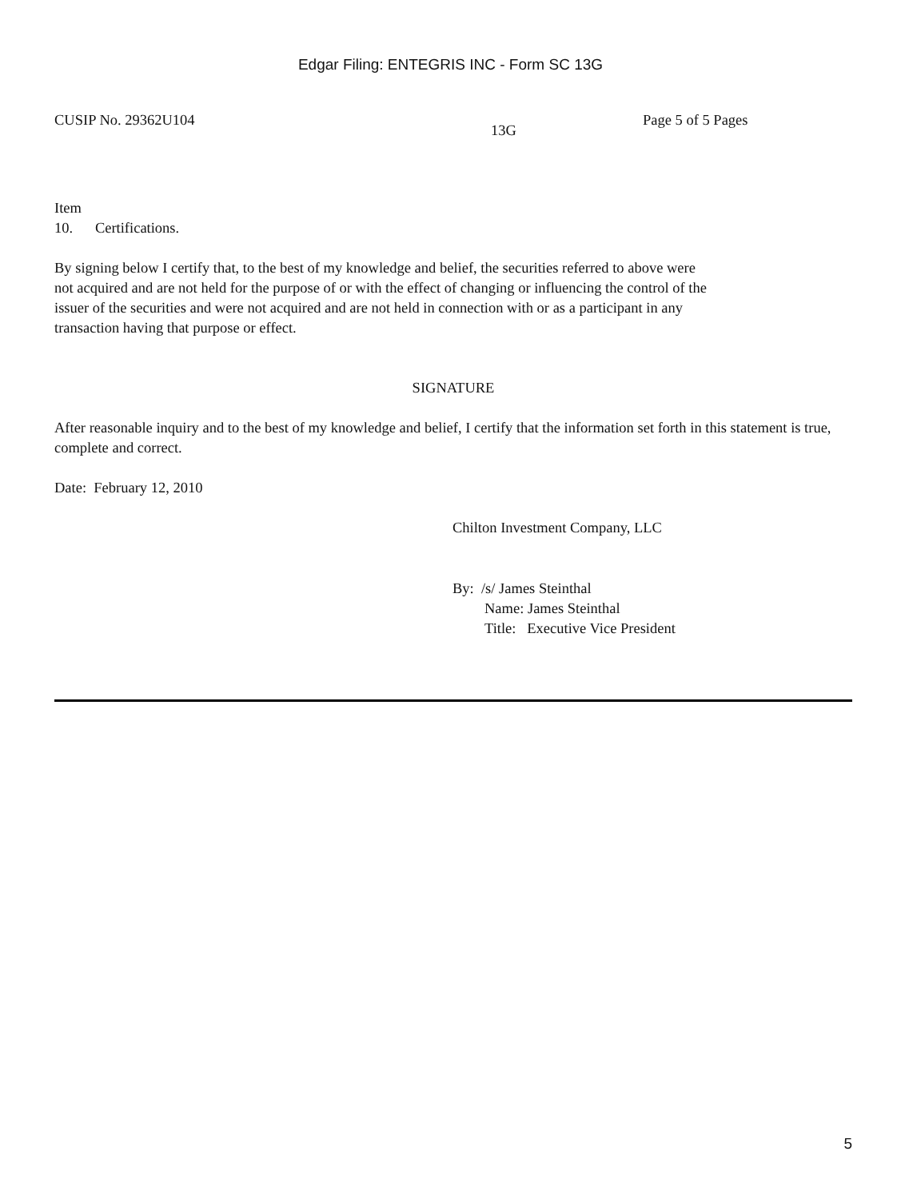Edgar Filing: ENTEGRIS INC - Form SC 13G
CUSIP No. 29362U104 13G Page 5 of 5 Pages
Item
10. Certifications.
By signing below I certify that, to the best of my knowledge and belief, the securities referred to above were not acquired and are not held for the purpose of or with the effect of changing or influencing the control of the issuer of the securities and were not acquired and are not held in connection with or as a participant in any transaction having that purpose or effect.
SIGNATURE
After reasonable inquiry and to the best of my knowledge and belief, I certify that the information set forth in this statement is true, complete and correct.
Date: February 12, 2010
Chilton Investment Company, LLC
By: /s/ James Steinthal
Name: James Steinthal
Title: Executive Vice President
5